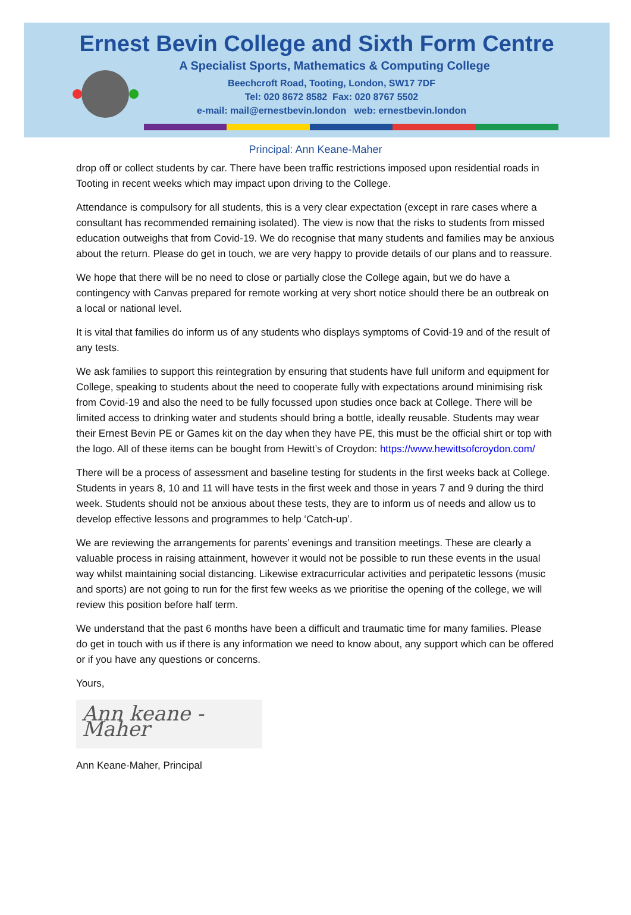Ernest Bevin College and Sixth Form Centre
A Specialist Sports, Mathematics & Computing College
Beechcroft Road, Tooting, London, SW17 7DF
Tel: 020 8672 8582 Fax: 020 8767 5502
e-mail: mail@ernestbevin.london web: ernestbevin.london
Principal: Ann Keane-Maher
drop off or collect students by car. There have been traffic restrictions imposed upon residential roads in Tooting in recent weeks which may impact upon driving to the College.
Attendance is compulsory for all students, this is a very clear expectation (except in rare cases where a consultant has recommended remaining isolated). The view is now that the risks to students from missed education outweighs that from Covid-19. We do recognise that many students and families may be anxious about the return. Please do get in touch, we are very happy to provide details of our plans and to reassure.
We hope that there will be no need to close or partially close the College again, but we do have a contingency with Canvas prepared for remote working at very short notice should there be an outbreak on a local or national level.
It is vital that families do inform us of any students who displays symptoms of Covid-19 and of the result of any tests.
We ask families to support this reintegration by ensuring that students have full uniform and equipment for College, speaking to students about the need to cooperate fully with expectations around minimising risk from Covid-19 and also the need to be fully focussed upon studies once back at College. There will be limited access to drinking water and students should bring a bottle, ideally reusable. Students may wear their Ernest Bevin PE or Games kit on the day when they have PE, this must be the official shirt or top with the logo. All of these items can be bought from Hewitt’s of Croydon: https://www.hewittsofcroydon.com/
There will be a process of assessment and baseline testing for students in the first weeks back at College. Students in years 8, 10 and 11 will have tests in the first week and those in years 7 and 9 during the third week. Students should not be anxious about these tests, they are to inform us of needs and allow us to develop effective lessons and programmes to help ‘Catch-up’.
We are reviewing the arrangements for parents’ evenings and transition meetings. These are clearly a valuable process in raising attainment, however it would not be possible to run these events in the usual way whilst maintaining social distancing. Likewise extracurricular activities and peripatetic lessons (music and sports) are not going to run for the first few weeks as we prioritise the opening of the college, we will review this position before half term.
We understand that the past 6 months have been a difficult and traumatic time for many families. Please do get in touch with us if there is any information we need to know about, any support which can be offered or if you have any questions or concerns.
Yours,
Ann keane - Maher
Ann Keane-Maher, Principal